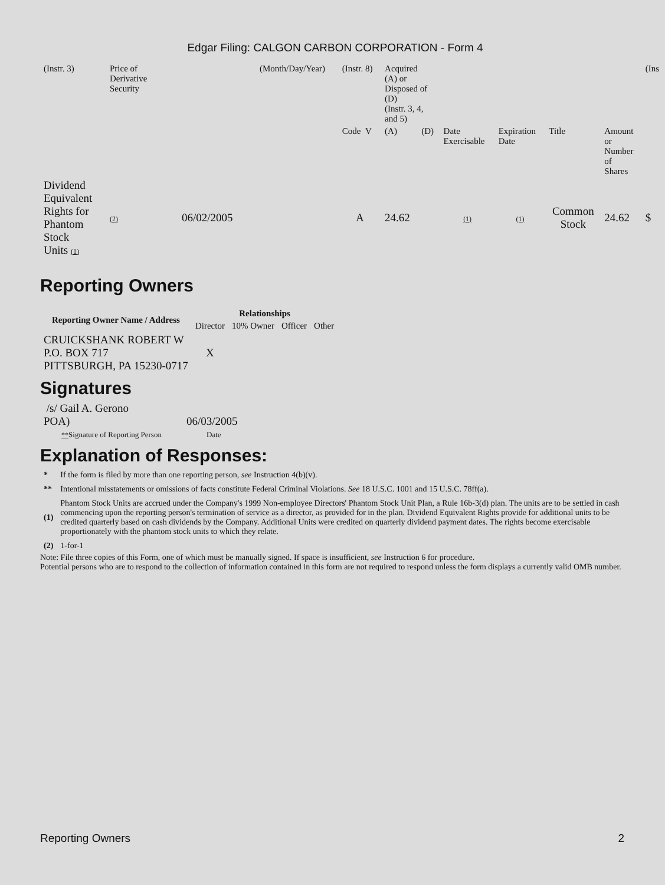Edgar Filing: CALGON CARBON CORPORATION - Form 4
| (Instr. 3) | Price of Derivative Security | | (Month/Day/Year) | (Instr. 8) | Acquired (A) or Disposed of (D) (Instr. 3, 4, and 5) | | | | | | (Ins |
| | | | | Code V | (A) | (D) | Date Exercisable | Expiration Date | Title | Amount or Number of Shares | |
| Dividend Equivalent Rights for Phantom Stock Units (1) | (2) | 06/02/2005 | | A | 24.62 | | (1) | (1) | Common Stock | 24.62 | $ |
Reporting Owners
| Reporting Owner Name / Address | Relationships | | | |
| --- | --- | --- | --- | --- |
| | Director | 10% Owner | Officer | Other |
| CRUICKSHANK ROBERT W P.O. BOX 717 PITTSBURGH, PA 15230-0717 | X | | | |
Signatures
| /s/ Gail A. Gerono POA) | 06/03/2005 |
| ** Signature of Reporting Person | Date |
Explanation of Responses:
| * | If the form is filed by more than one reporting person, see Instruction 4(b)(v). |
| ** | Intentional misstatements or omissions of facts constitute Federal Criminal Violations. See 18 U.S.C. 1001 and 15 U.S.C. 78ff(a). |
| (1) | Phantom Stock Units are accrued under the Company's 1999 Non-employee Directors' Phantom Stock Unit Plan, a Rule 16b-3(d) plan. The units are to be settled in cash commencing upon the reporting person's termination of service as a director, as provided for in the plan. Dividend Equivalent Rights provide for additional units to be credited quarterly based on cash dividends by the Company. Additional Units were credited on quarterly dividend payment dates. The rights become exercisable proportionately with the phantom stock units to which they relate. |
| (2) | 1-for-1 |
Note: File three copies of this Form, one of which must be manually signed. If space is insufficient, see Instruction 6 for procedure.
Potential persons who are to respond to the collection of information contained in this form are not required to respond unless the form displays a currently valid OMB number.
Reporting Owners 2